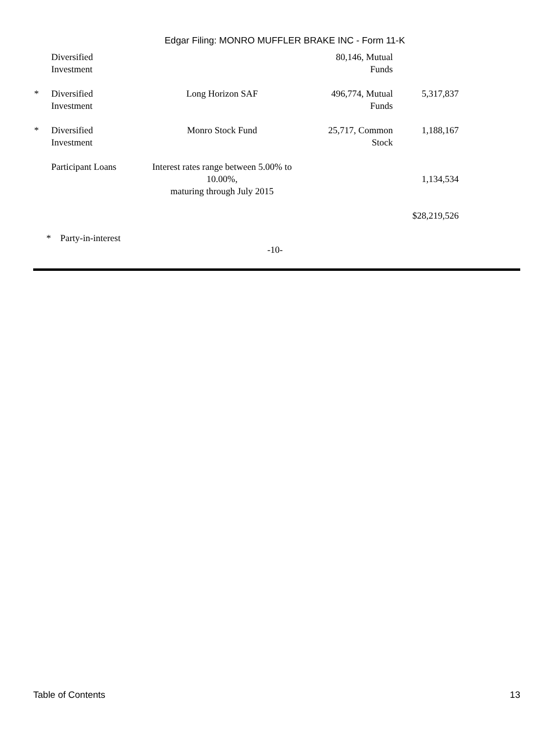Edgar Filing: MONRO MUFFLER BRAKE INC - Form 11-K
| | Diversified Investment | | 80,146, Mutual Funds | |
| * | Diversified Investment | Long Horizon SAF | 496,774, Mutual Funds | 5,317,837 |
| * | Diversified Investment | Monro Stock Fund | 25,717, Common Stock | 1,188,167 |
| | Participant Loans | Interest rates range between 5.00% to 10.00%, maturing through July 2015 | | 1,134,534 |
| | | | | $28,219,526 |
* Party-in-interest
-10-
Table of Contents 13